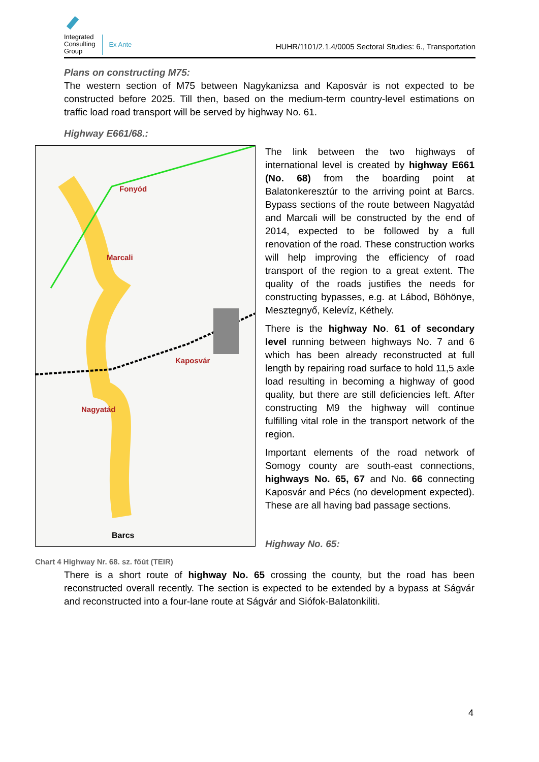Integrated
Consulting
Group
Ex Ante
HUHR/1101/2.1.4/0005 Sectoral Studies: 6., Transportation
Plans on constructing M75:
The western section of M75 between Nagykanizsa and Kaposvár is not expected to be constructed before 2025. Till then, based on the medium-term country-level estimations on traffic load road transport will be served by highway No. 61.
Highway E661/68.:
Fonyód
Marcali
Kaposvár
Nagyatád
Barcs
Chart 4 Highway Nr. 68. sz. főút (TEIR)
The link between the two highways of international level is created by highway E661 (No. 68) from the boarding point at Balatonkeresztúr to the arriving point at Barcs. Bypass sections of the route between Nagyatád and Marcali will be constructed by the end of 2014, expected to be followed by a full renovation of the road. These construction works will help improving the efficiency of road transport of the region to a great extent. The quality of the roads justifies the needs for constructing bypasses, e.g. at Lábod, Böhönye, Mesztegnyő, Kelevíz, Kéthely.
There is the highway No. 61 of secondary level running between highways No. 7 and 6 which has been already reconstructed at full length by repairing road surface to hold 11,5 axle load resulting in becoming a highway of good quality, but there are still deficiencies left. After constructing M9 the highway will continue fulfilling vital role in the transport network of the region.
Important elements of the road network of Somogy county are south-east connections, highways No. 65, 67 and No. 66 connecting Kaposvár and Pécs (no development expected). These are all having bad passage sections.
Highway No. 65:
There is a short route of highway No. 65 crossing the county, but the road has been reconstructed overall recently. The section is expected to be extended by a bypass at Ságvár and reconstructed into a four-lane route at Ságvár and Siófok-Balatonkiliti.
4